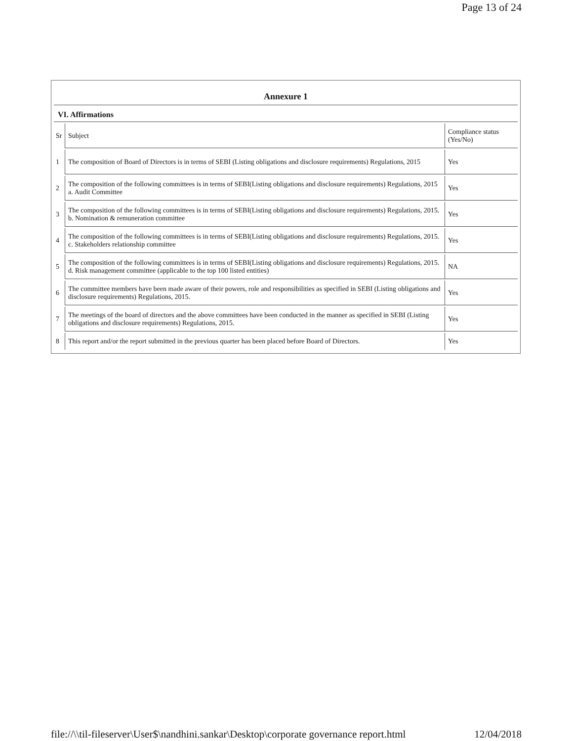Page 13 of 24
Annexure 1
VI. Affirmations
| Sr | Subject | Compliance status (Yes/No) |
| 1 | The composition of Board of Directors is in terms of SEBI (Listing obligations and disclosure requirements) Regulations, 2015 | Yes |
| 2 | The composition of the following committees is in terms of SEBI(Listing obligations and disclosure requirements) Regulations, 2015 a. Audit Committee | Yes |
| 3 | The composition of the following committees is in terms of SEBI(Listing obligations and disclosure requirements) Regulations, 2015. b. Nomination & remuneration committee | Yes |
| 4 | The composition of the following committees is in terms of SEBI(Listing obligations and disclosure requirements) Regulations, 2015. c. Stakeholders relationship committee | Yes |
| 5 | The composition of the following committees is in terms of SEBI(Listing obligations and disclosure requirements) Regulations, 2015. d. Risk management committee (applicable to the top 100 listed entities) | NA |
| 6 | The committee members have been made aware of their powers, role and responsibilities as specified in SEBI (Listing obligations and disclosure requirements) Regulations, 2015. | Yes |
| 7 | The meetings of the board of directors and the above committees have been conducted in the manner as specified in SEBI (Listing obligations and disclosure requirements) Regulations, 2015. | Yes |
| 8 | This report and/or the report submitted in the previous quarter has been placed before Board of Directors. | Yes |
file://\\til-fileserver\User$\nandhini.sankar\Desktop\corporate governance report.html 12/04/2018